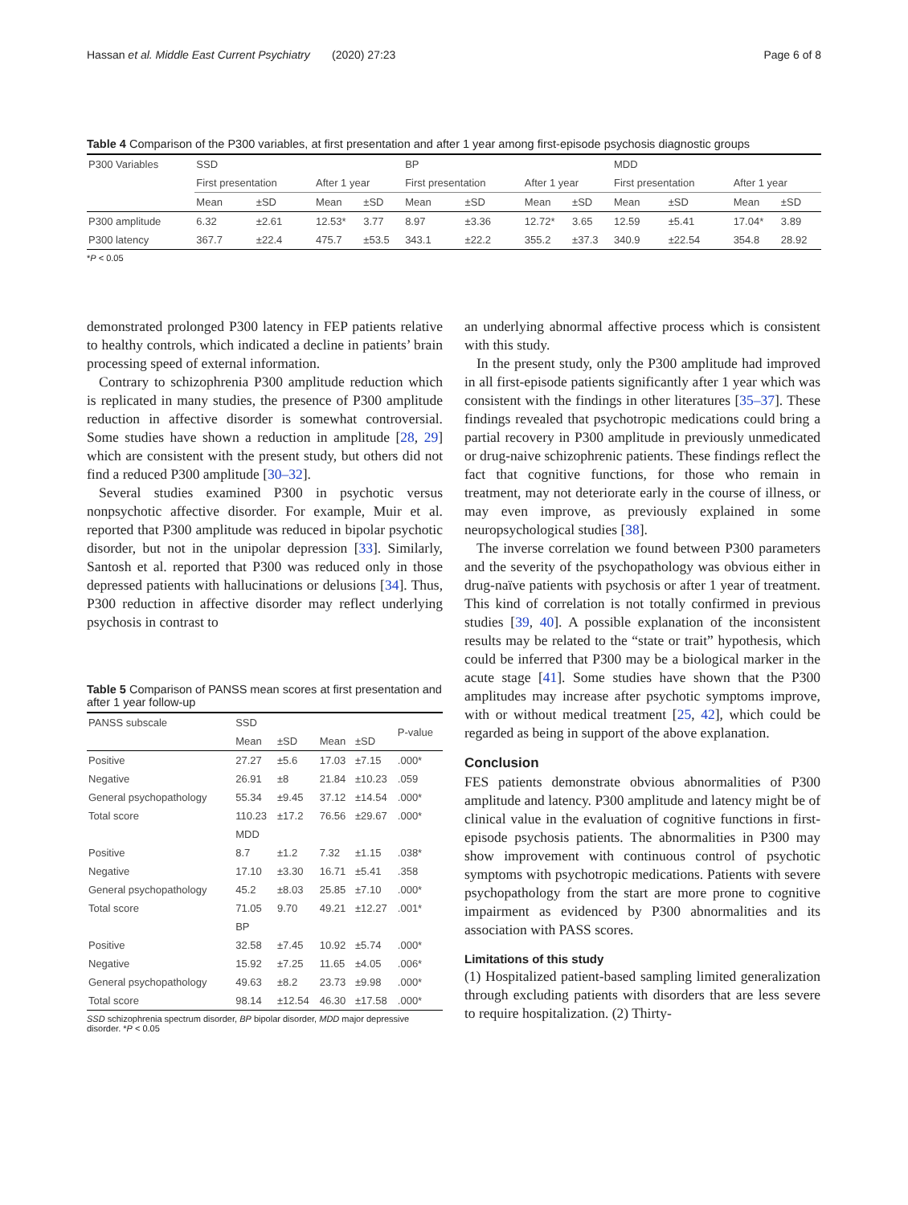Hassan et al. Middle East Current Psychiatry (2020) 27:23 Page 6 of 8
Table 4 Comparison of the P300 variables, at first presentation and after 1 year among first-episode psychosis diagnostic groups
| P300 Variables | SSD | | | | BP | | | | MDD | | | |
| | First presentation | | After 1 year | | First presentation | | After 1 year | | First presentation | | After 1 year | |
| | Mean | ±SD | Mean | ±SD | Mean | ±SD | Mean | ±SD | Mean | ±SD | Mean | ±SD |
| P300 amplitude | 6.32 | ±2.61 | 12.53* | 3.77 | 8.97 | ±3.36 | 12.72* | 3.65 | 12.59 | ±5.41 | 17.04* | 3.89 |
| P300 latency | 367.7 | ±22.4 | 475.7 | ±53.5 | 343.1 | ±22.2 | 355.2 | ±37.3 | 340.9 | ±22.54 | 354.8 | 28.92 |
*P < 0.05
demonstrated prolonged P300 latency in FEP patients relative to healthy controls, which indicated a decline in patients’ brain processing speed of external information.
Contrary to schizophrenia P300 amplitude reduction which is replicated in many studies, the presence of P300 amplitude reduction in affective disorder is somewhat controversial. Some studies have shown a reduction in amplitude [28, 29] which are consistent with the present study, but others did not find a reduced P300 amplitude [30–32].
Several studies examined P300 in psychotic versus nonpsychotic affective disorder. For example, Muir et al. reported that P300 amplitude was reduced in bipolar psychotic disorder, but not in the unipolar depression [33]. Similarly, Santosh et al. reported that P300 was reduced only in those depressed patients with hallucinations or delusions [34]. Thus, P300 reduction in affective disorder may reflect underlying psychosis in contrast to
Table 5 Comparison of PANSS mean scores at first presentation and after 1 year follow-up
| PANSS subscale | SSD | | | | P-value |
| | Mean | ±SD | Mean | ±SD | |
| Positive | 27.27 | ±5.6 | 17.03 | ±7.15 | .000* |
| Negative | 26.91 | ±8 | 21.84 | ±10.23 | .059 |
| General psychopathology | 55.34 | ±9.45 | 37.12 | ±14.54 | .000* |
| Total score | 110.23 | ±17.2 | 76.56 | ±29.67 | .000* |
| | MDD | | | | |
| Positive | 8.7 | ±1.2 | 7.32 | ±1.15 | .038* |
| Negative | 17.10 | ±3.30 | 16.71 | ±5.41 | .358 |
| General psychopathology | 45.2 | ±8.03 | 25.85 | ±7.10 | .000* |
| Total score | 71.05 | 9.70 | 49.21 | ±12.27 | .001* |
| | BP | | | | |
| Positive | 32.58 | ±7.45 | 10.92 | ±5.74 | .000* |
| Negative | 15.92 | ±7.25 | 11.65 | ±4.05 | .006* |
| General psychopathology | 49.63 | ±8.2 | 23.73 | ±9.98 | .000* |
| Total score | 98.14 | ±12.54 | 46.30 | ±17.58 | .000* |
SSD schizophrenia spectrum disorder, BP bipolar disorder, MDD major depressive disorder. *P < 0.05
an underlying abnormal affective process which is consistent with this study.
In the present study, only the P300 amplitude had improved in all first-episode patients significantly after 1 year which was consistent with the findings in other literatures [35–37]. These findings revealed that psychotropic medications could bring a partial recovery in P300 amplitude in previously unmedicated or drug-naive schizophrenic patients. These findings reflect the fact that cognitive functions, for those who remain in treatment, may not deteriorate early in the course of illness, or may even improve, as previously explained in some neuropsychological studies [38].
The inverse correlation we found between P300 parameters and the severity of the psychopathology was obvious either in drug-naïve patients with psychosis or after 1 year of treatment. This kind of correlation is not totally confirmed in previous studies [39, 40]. A possible explanation of the inconsistent results may be related to the “state or trait” hypothesis, which could be inferred that P300 may be a biological marker in the acute stage [41]. Some studies have shown that the P300 amplitudes may increase after psychotic symptoms improve, with or without medical treatment [25, 42], which could be regarded as being in support of the above explanation.
Conclusion
FES patients demonstrate obvious abnormalities of P300 amplitude and latency. P300 amplitude and latency might be of clinical value in the evaluation of cognitive functions in first-episode psychosis patients. The abnormalities in P300 may show improvement with continuous control of psychotic symptoms with psychotropic medications. Patients with severe psychopathology from the start are more prone to cognitive impairment as evidenced by P300 abnormalities and its association with PASS scores.
Limitations of this study
(1) Hospitalized patient-based sampling limited generalization through excluding patients with disorders that are less severe to require hospitalization. (2) Thirty-